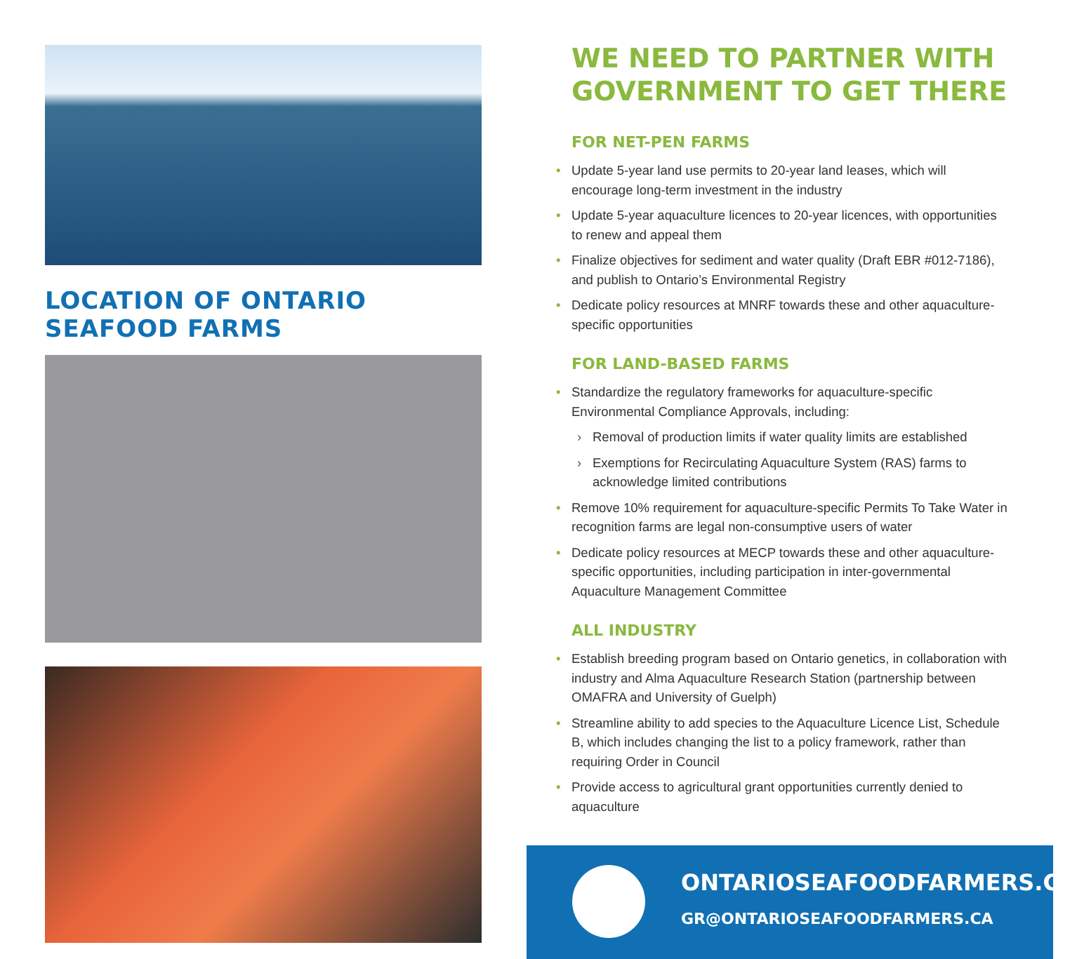LOCATION OF ONTARIO SEAFOOD FARMS
WE NEED TO PARTNER WITH
GOVERNMENT TO GET THERE
FOR NET-PEN FARMS
• Update 5-year land use permits to 20-year land leases, which will encourage long-term investment in the industry
• Update 5-year aquaculture licences to 20-year licences, with opportunities to renew and appeal them
• Finalize objectives for sediment and water quality (Draft EBR #012-7186), and publish to Ontario’s Environmental Registry
• Dedicate policy resources at MNRF towards these and other aquaculture-specific opportunities
FOR LAND-BASED FARMS
• Standardize the regulatory frameworks for aquaculture-specific Environmental Compliance Approvals, including:
› Removal of production limits if water quality limits are established
› Exemptions for Recirculating Aquaculture System (RAS) farms to acknowledge limited contributions
• Remove 10% requirement for aquaculture-specific Permits To Take Water in recognition farms are legal non-consumptive users of water
• Dedicate policy resources at MECP towards these and other aquaculture-specific opportunities, including participation in inter-governmental Aquaculture Management Committee
ALL INDUSTRY
• Establish breeding program based on Ontario genetics, in collaboration with industry and Alma Aquaculture Research Station (partnership between OMAFRA and University of Guelph)
• Streamline ability to add species to the Aquaculture Licence List, Schedule B, which includes changing the list to a policy framework, rather than requiring Order in Council
• Provide access to agricultural grant opportunities currently denied to aquaculture
ONTARIOSEAFOODFARMERS.CA
GR@ONTARIOSEAFOODFARMERS.CA